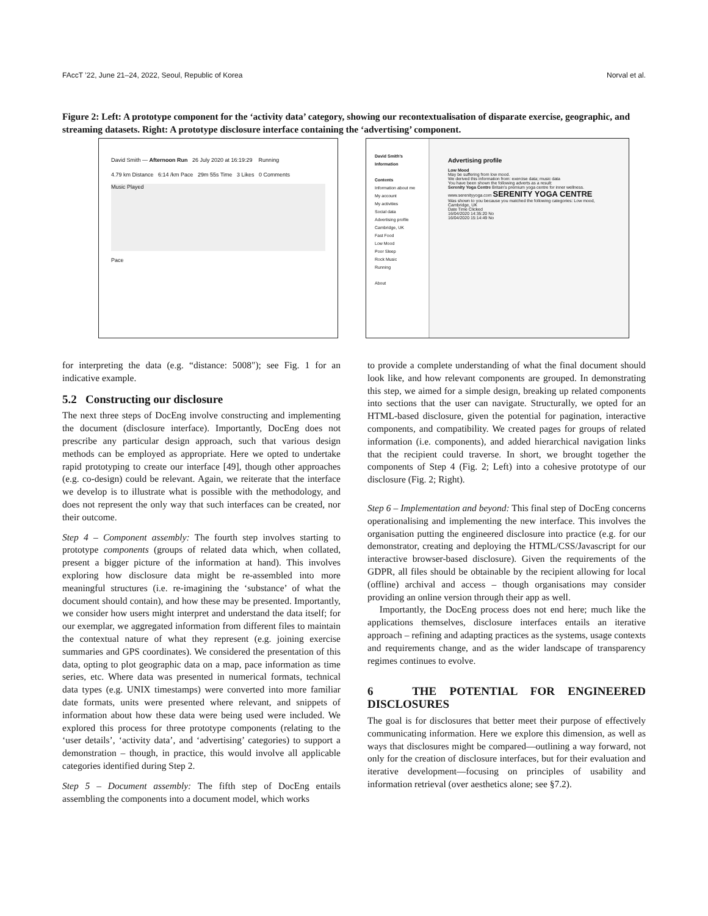FAccT ’22, June 21–24, 2022, Seoul, Republic of Korea Norval et al.
Figure 2: Left: A prototype component for the ‘activity data’ category, showing our recontextualisation of disparate exercise, geographic, and streaming datasets. Right: A prototype disclosure interface containing the ‘advertising’ component.
David Smith — Afternoon Run 26 July 2020 at 16:19:29 Running
4.79 km Distance 6:14 /km Pace 29m 55s Time 3 Likes 0 Comments
Music Played
Pace
David Smith's Information
Contents
Information about me
My account
My activities
Social data
Advertising profile
Cambridge, UK
Fast Food
Low Mood
Poor Sleep
Rock Music
Running
About
Advertising profile
Low Mood
May be suffering from low mood.
We derived this information from: exercise data; music data
You have been shown the following adverts as a result:
Serenity Yoga Centre Britain's premium yoga centre for inner wellness. www.serenityyoga.com SERENITY YOGA CENTRE
Was shown to you because you matched the following categories: Low mood, Cambridge, UK
Date Time Clicked
16/04/2020 14:35:20 No
16/04/2020 15:14:49 No
for interpreting the data (e.g. “distance: 5008"); see Fig. 1 for an indicative example.
5.2 Constructing our disclosure
The next three steps of DocEng involve constructing and implementing the document (disclosure interface). Importantly, DocEng does not prescribe any particular design approach, such that various design methods can be employed as appropriate. Here we opted to undertake rapid prototyping to create our interface [49], though other approaches (e.g. co-design) could be relevant. Again, we reiterate that the interface we develop is to illustrate what is possible with the methodology, and does not represent the only way that such interfaces can be created, nor their outcome.
Step 4 – Component assembly: The fourth step involves starting to prototype components (groups of related data which, when collated, present a bigger picture of the information at hand). This involves exploring how disclosure data might be re-assembled into more meaningful structures (i.e. re-imagining the ‘substance’ of what the document should contain), and how these may be presented. Importantly, we consider how users might interpret and understand the data itself; for our exemplar, we aggregated information from different files to maintain the contextual nature of what they represent (e.g. joining exercise summaries and GPS coordinates). We considered the presentation of this data, opting to plot geographic data on a map, pace information as time series, etc. Where data was presented in numerical formats, technical data types (e.g. UNIX timestamps) were converted into more familiar date formats, units were presented where relevant, and snippets of information about how these data were being used were included. We explored this process for three prototype components (relating to the ‘user details’, ‘activity data’, and ‘advertising’ categories) to support a demonstration – though, in practice, this would involve all applicable categories identified during Step 2.
Step 5 – Document assembly: The fifth step of DocEng entails assembling the components into a document model, which works
to provide a complete understanding of what the final document should look like, and how relevant components are grouped. In demonstrating this step, we aimed for a simple design, breaking up related components into sections that the user can navigate. Structurally, we opted for an HTML-based disclosure, given the potential for pagination, interactive components, and compatibility. We created pages for groups of related information (i.e. components), and added hierarchical navigation links that the recipient could traverse. In short, we brought together the components of Step 4 (Fig. 2; Left) into a cohesive prototype of our disclosure (Fig. 2; Right).
Step 6 – Implementation and beyond: This final step of DocEng concerns operationalising and implementing the new interface. This involves the organisation putting the engineered disclosure into practice (e.g. for our demonstrator, creating and deploying the HTML/CSS/Javascript for our interactive browser-based disclosure). Given the requirements of the GDPR, all files should be obtainable by the recipient allowing for local (offline) archival and access – though organisations may consider providing an online version through their app as well.
Importantly, the DocEng process does not end here; much like the applications themselves, disclosure interfaces entails an iterative approach – refining and adapting practices as the systems, usage contexts and requirements change, and as the wider landscape of transparency regimes continues to evolve.
6 THE POTENTIAL FOR ENGINEERED DISCLOSURES
The goal is for disclosures that better meet their purpose of effectively communicating information. Here we explore this dimension, as well as ways that disclosures might be compared—outlining a way forward, not only for the creation of disclosure interfaces, but for their evaluation and iterative development—focusing on principles of usability and information retrieval (over aesthetics alone; see §7.2).